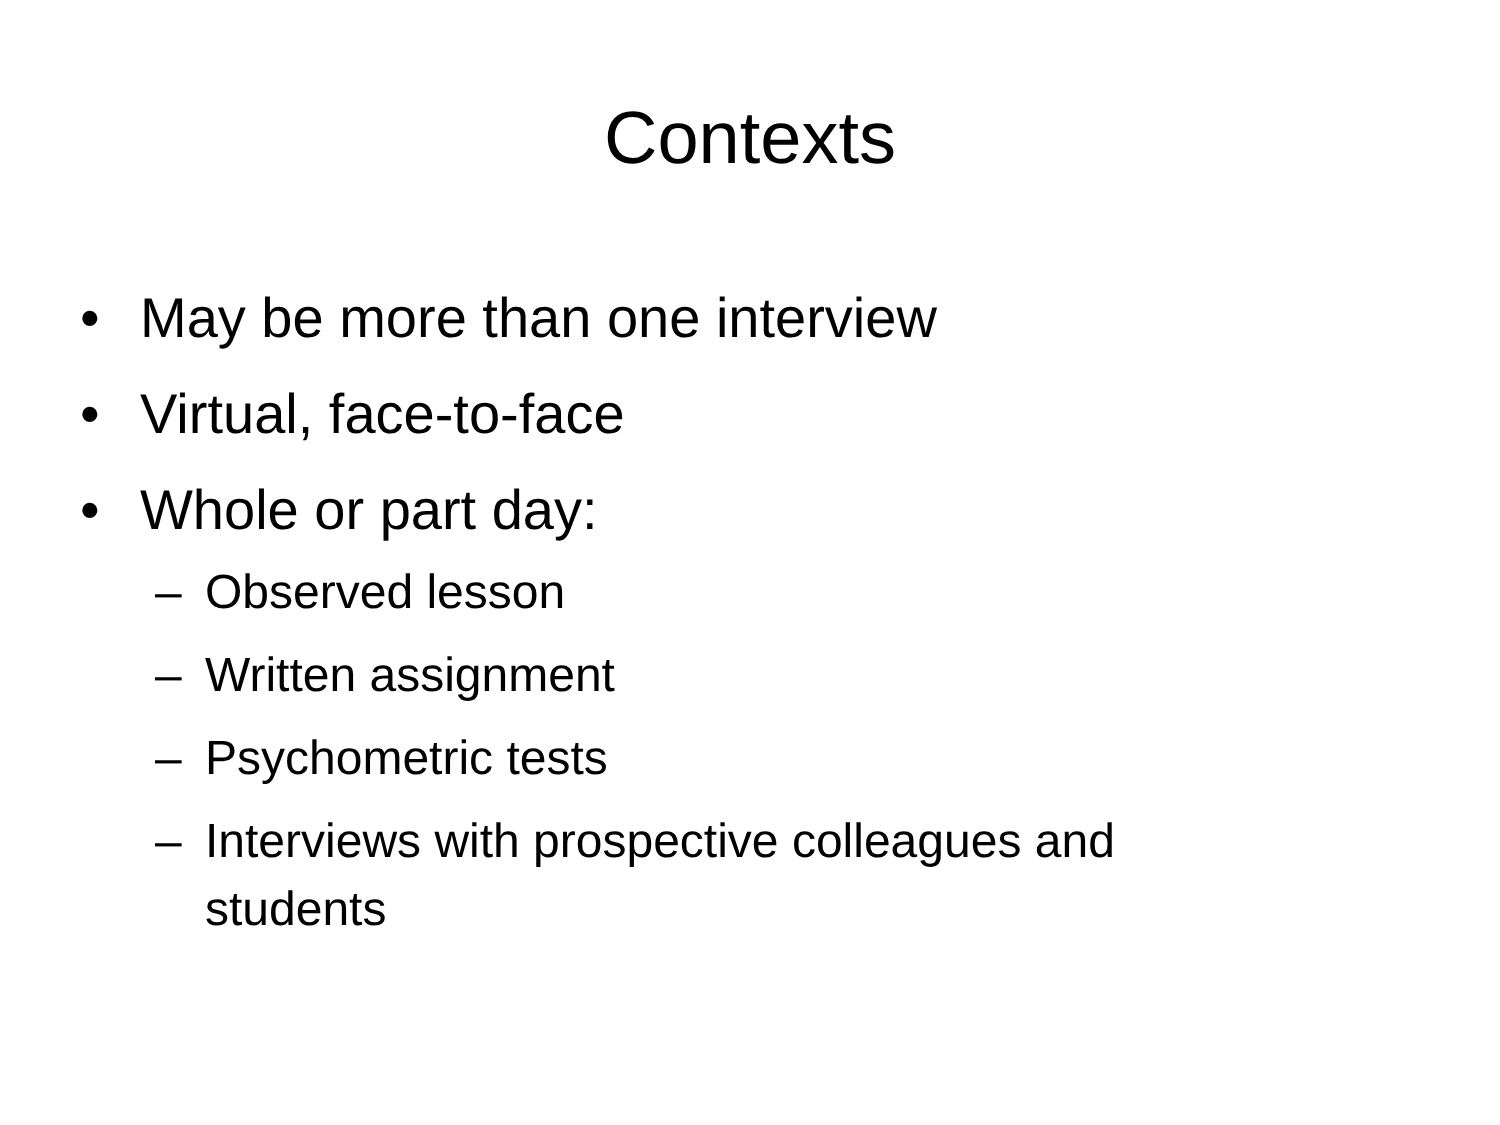Contexts
• May be more than one interview
• Virtual, face-to-face
• Whole or part day:
– Observed lesson
– Written assignment
– Psychometric tests
– Interviews with prospective colleagues and students